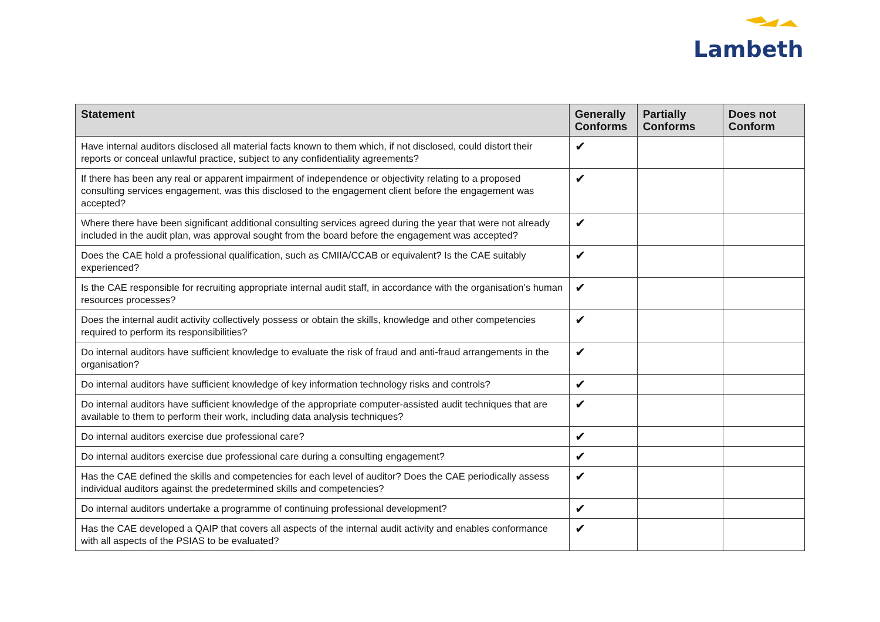Lambeth
| Statement | Generally Conforms | Partially Conforms | Does not Conform |
| --- | --- | --- | --- |
| Have internal auditors disclosed all material facts known to them which, if not disclosed, could distort their reports or conceal unlawful practice, subject to any confidentiality agreements? | ✔ | | |
| If there has been any real or apparent impairment of independence or objectivity relating to a proposed consulting services engagement, was this disclosed to the engagement client before the engagement was accepted? | ✔ | | |
| Where there have been significant additional consulting services agreed during the year that were not already included in the audit plan, was approval sought from the board before the engagement was accepted? | ✔ | | |
| Does the CAE hold a professional qualification, such as CMIIA/CCAB or equivalent? Is the CAE suitably experienced? | ✔ | | |
| Is the CAE responsible for recruiting appropriate internal audit staff, in accordance with the organisation’s human resources processes? | ✔ | | |
| Does the internal audit activity collectively possess or obtain the skills, knowledge and other competencies required to perform its responsibilities? | ✔ | | |
| Do internal auditors have sufficient knowledge to evaluate the risk of fraud and anti-fraud arrangements in the organisation? | ✔ | | |
| Do internal auditors have sufficient knowledge of key information technology risks and controls? | ✔ | | |
| Do internal auditors have sufficient knowledge of the appropriate computer-assisted audit techniques that are available to them to perform their work, including data analysis techniques? | ✔ | | |
| Do internal auditors exercise due professional care? | ✔ | | |
| Do internal auditors exercise due professional care during a consulting engagement? | ✔ | | |
| Has the CAE defined the skills and competencies for each level of auditor? Does the CAE periodically assess individual auditors against the predetermined skills and competencies? | ✔ | | |
| Do internal auditors undertake a programme of continuing professional development? | ✔ | | |
| Has the CAE developed a QAIP that covers all aspects of the internal audit activity and enables conformance with all aspects of the PSIAS to be evaluated? | ✔ | | |